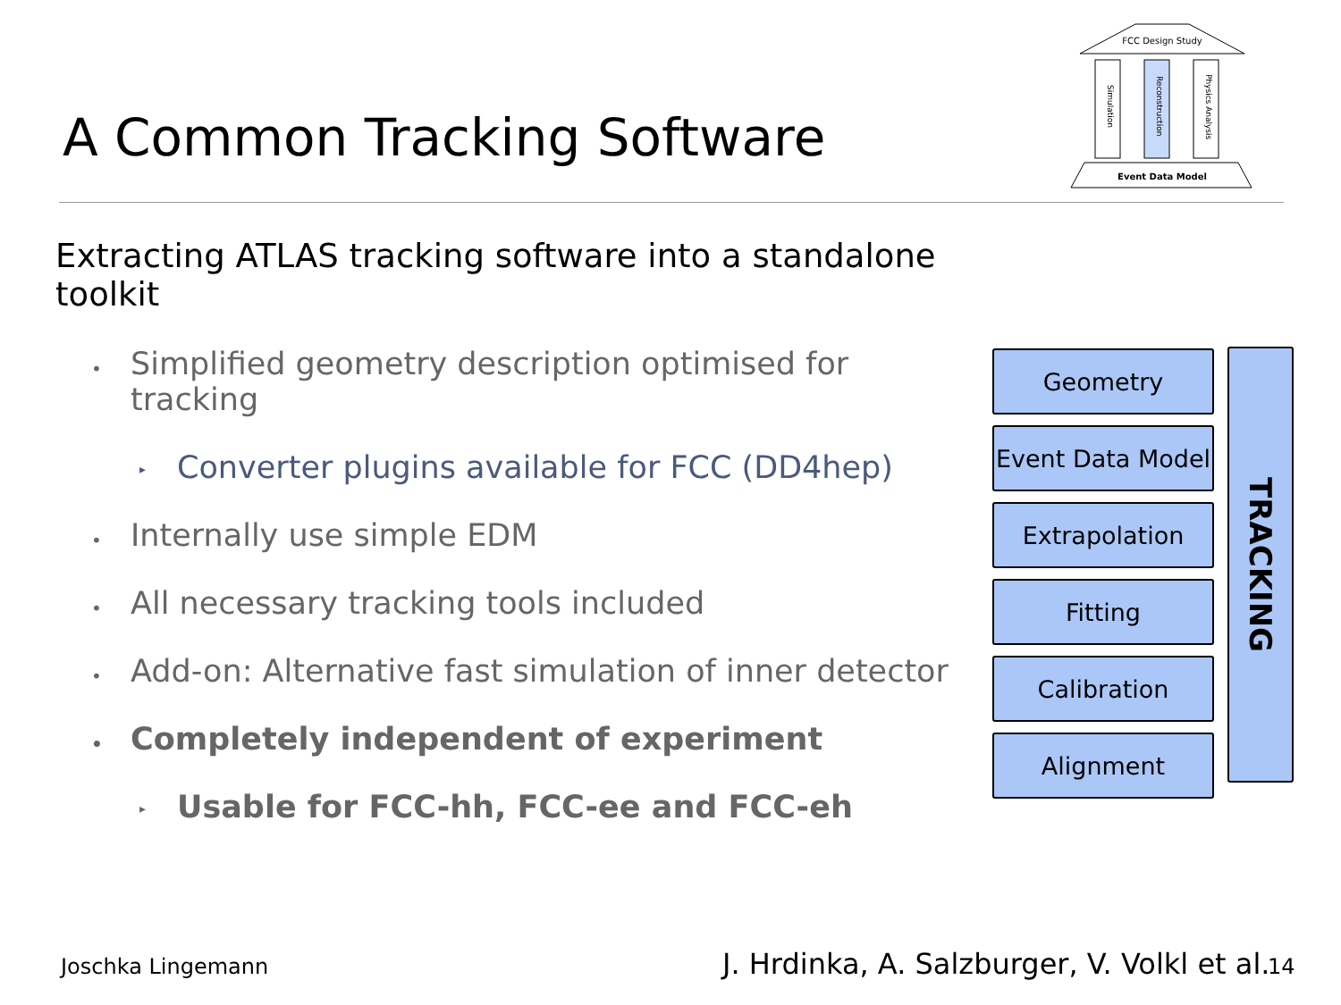A Common Tracking Software
FCC Design Study
Simulation
Reconstruction
Physics Analysis
Event Data Model
Extracting ATLAS tracking software into a standalone toolkit
• Simplified geometry description optimised for tracking
▸ Converter plugins available for FCC (DD4hep)
• Internally use simple EDM
• All necessary tracking tools included
• Add-on: Alternative fast simulation of inner detector
• Completely independent of experiment
▸ Usable for FCC-hh, FCC-ee and FCC-eh
Geometry
Event Data Model
Extrapolation
Fitting
Calibration
Alignment
TRACKING
Joschka Lingemann
J. Hrdinka, A. Salzburger, V. Volkl et al.
14